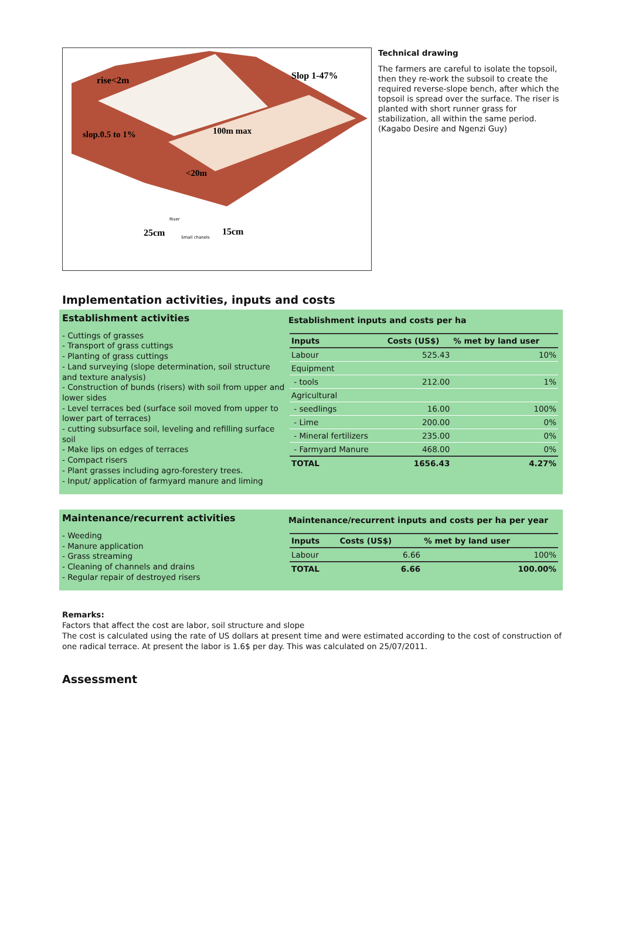rise<2m
Slop 1-47%
slop.0.5 to 1%
100m max
<20m
25cm
15cm
Riser
Small chanels
Technical drawing
The farmers are careful to isolate the topsoil, then they re-work the subsoil to create the required reverse-slope bench, after which the topsoil is spread over the surface. The riser is planted with short runner grass for stabilization, all within the same period. (Kagabo Desire and Ngenzi Guy)
Implementation activities, inputs and costs
Establishment activities
- Cuttings of grasses
- Transport of grass cuttings
- Planting of grass cuttings
- Land surveying (slope determination, soil structure and texture analysis)
- Construction of bunds (risers) with soil from upper and lower sides
- Level terraces bed (surface soil moved from upper to lower part of terraces)
- cutting subsurface soil, leveling and refilling surface soil
- Make lips on edges of terraces
- Compact risers
- Plant grasses including agro-forestery trees.
- Input/ application of farmyard manure and liming
Establishment inputs and costs per ha
| Inputs | Costs (US$) | % met by land user |
| --- | --- | --- |
| Labour | 525.43 | 10% |
| Equipment | | |
| - tools | 212.00 | 1% |
| Agricultural | | |
| - seedlings | 16.00 | 100% |
| - Lime | 200.00 | 0% |
| - Mineral fertilizers | 235.00 | 0% |
| - Farmyard Manure | 468.00 | 0% |
| TOTAL | 1656.43 | 4.27% |
Maintenance/recurrent activities
- Weeding
- Manure application
- Grass streaming
- Cleaning of channels and drains
- Regular repair of destroyed risers
Maintenance/recurrent inputs and costs per ha per year
| Inputs | Costs (US$) | % met by land user |
| --- | --- | --- |
| Labour | 6.66 | 100% |
| TOTAL | 6.66 | 100.00% |
Remarks:
Factors that affect the cost are labor, soil structure and slope
The cost is calculated using the rate of US dollars at present time and were estimated according to the cost of construction of one radical terrace. At present the labor is 1.6$ per day. This was calculated on 25/07/2011.
Assessment